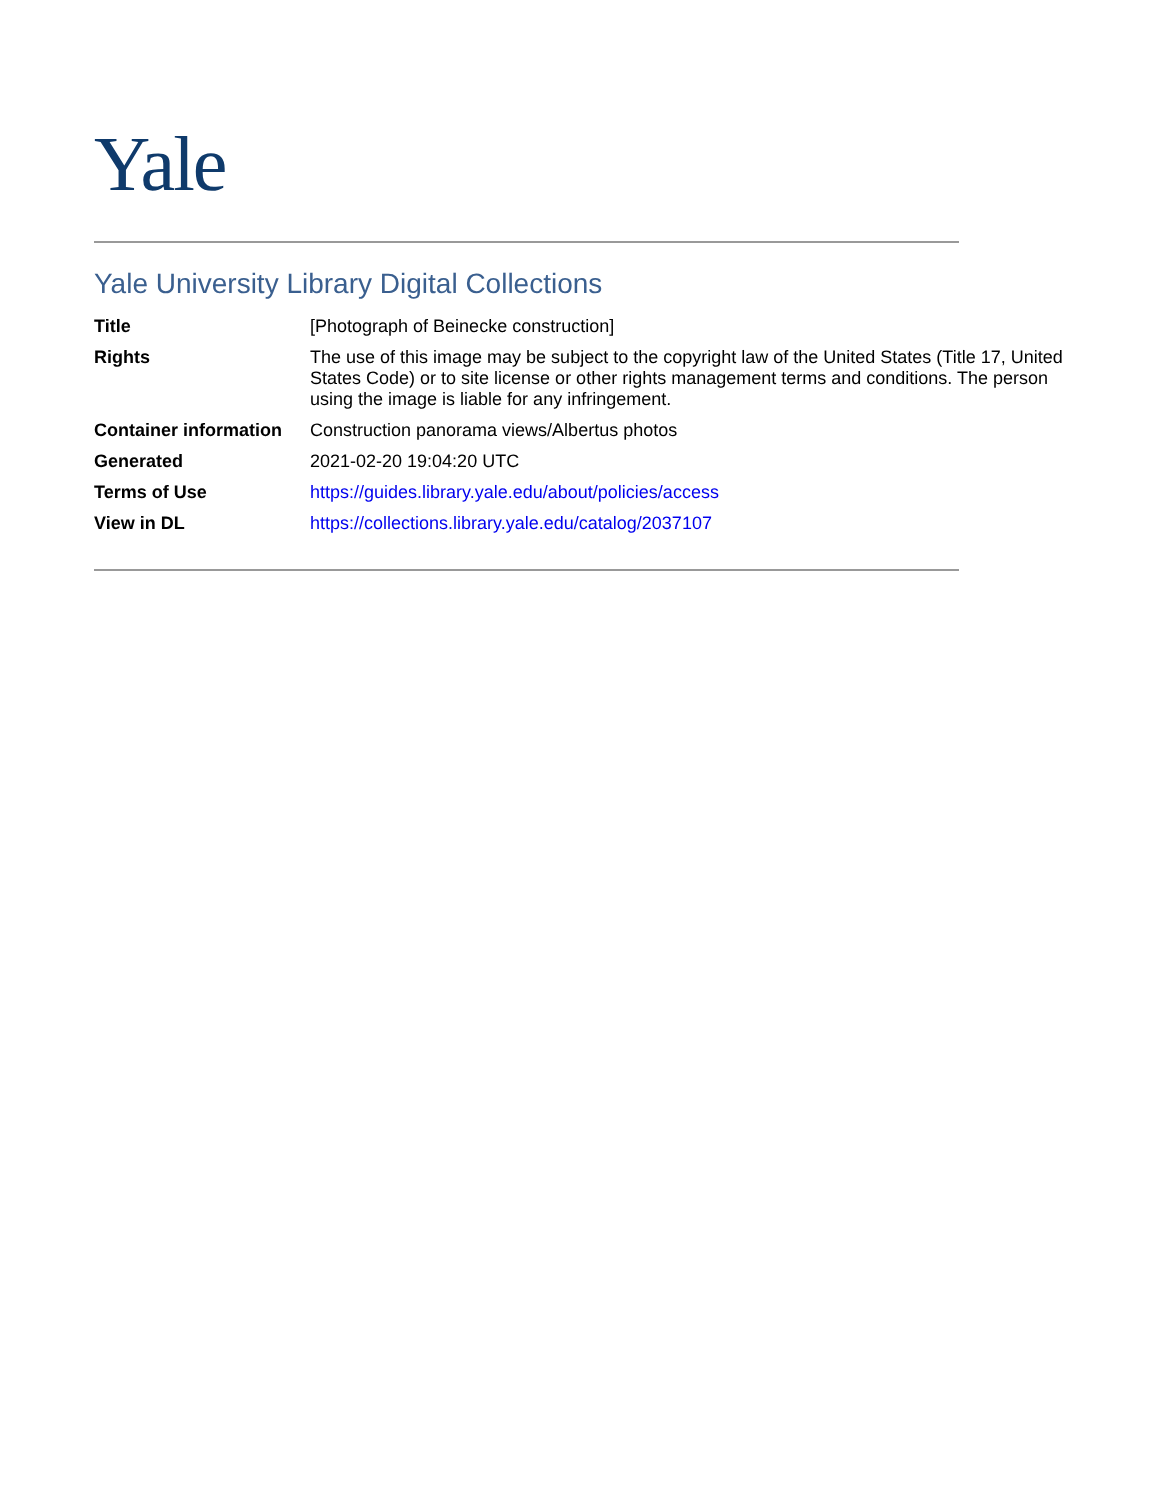Yale
Yale University Library Digital Collections
| Title | [Photograph of Beinecke construction] |
| Rights | The use of this image may be subject to the copyright law of the United States (Title 17, United States Code) or to site license or other rights management terms and conditions. The person using the image is liable for any infringement. |
| Container information | Construction panorama views/Albertus photos |
| Generated | 2021-02-20 19:04:20 UTC |
| Terms of Use | https://guides.library.yale.edu/about/policies/access |
| View in DL | https://collections.library.yale.edu/catalog/2037107 |